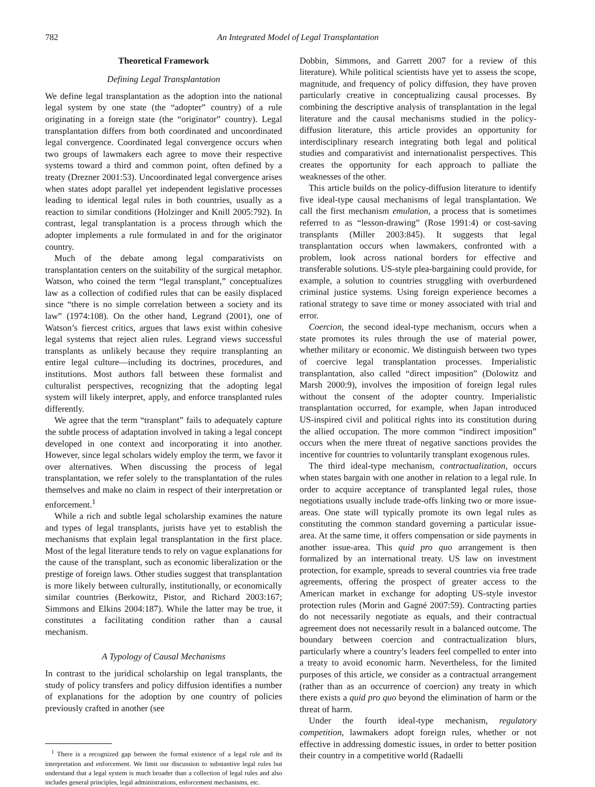782 An Integrated Model of Legal Transplantation
Theoretical Framework
Defining Legal Transplantation
We define legal transplantation as the adoption into the national legal system by one state (the “adopter” country) of a rule originating in a foreign state (the “originator” country). Legal transplantation differs from both coordinated and uncoordinated legal convergence. Coordinated legal convergence occurs when two groups of lawmakers each agree to move their respective systems toward a third and common point, often defined by a treaty (Drezner 2001:53). Uncoordinated legal convergence arises when states adopt parallel yet independent legislative processes leading to identical legal rules in both countries, usually as a reaction to similar conditions (Holzinger and Knill 2005:792). In contrast, legal transplantation is a process through which the adopter implements a rule formulated in and for the originator country.
Much of the debate among legal comparativists on transplantation centers on the suitability of the surgical metaphor. Watson, who coined the term “legal transplant,” conceptualizes law as a collection of codified rules that can be easily displaced since “there is no simple correlation between a society and its law” (1974:108). On the other hand, Legrand (2001), one of Watson’s fiercest critics, argues that laws exist within cohesive legal systems that reject alien rules. Legrand views successful transplants as unlikely because they require transplanting an entire legal culture—including its doctrines, procedures, and institutions. Most authors fall between these formalist and culturalist perspectives, recognizing that the adopting legal system will likely interpret, apply, and enforce transplanted rules differently.
We agree that the term “transplant” fails to adequately capture the subtle process of adaptation involved in taking a legal concept developed in one context and incorporating it into another. However, since legal scholars widely employ the term, we favor it over alternatives. When discussing the process of legal transplantation, we refer solely to the transplantation of the rules themselves and make no claim in respect of their interpretation or enforcement.<sup>1</sup>
While a rich and subtle legal scholarship examines the nature and types of legal transplants, jurists have yet to establish the mechanisms that explain legal transplantation in the first place. Most of the legal literature tends to rely on vague explanations for the cause of the transplant, such as economic liberalization or the prestige of foreign laws. Other studies suggest that transplantation is more likely between culturally, institutionally, or economically similar countries (Berkowitz, Pistor, and Richard 2003:167; Simmons and Elkins 2004:187). While the latter may be true, it constitutes a facilitating condition rather than a causal mechanism.
A Typology of Causal Mechanisms
In contrast to the juridical scholarship on legal transplants, the study of policy transfers and policy diffusion identifies a number of explanations for the adoption by one country of policies previously crafted in another (see
<sup>1</sup> There is a recognized gap between the formal existence of a legal rule and its interpretation and enforcement. We limit our discussion to substantive legal rules but understand that a legal system is much broader than a collection of legal rules and also includes general principles, legal administrations, enforcement mechanisms, etc.
Dobbin, Simmons, and Garrett 2007 for a review of this literature). While political scientists have yet to assess the scope, magnitude, and frequency of policy diffusion, they have proven particularly creative in conceptualizing causal processes. By combining the descriptive analysis of transplantation in the legal literature and the causal mechanisms studied in the policy-diffusion literature, this article provides an opportunity for interdisciplinary research integrating both legal and political studies and comparativist and internationalist perspectives. This creates the opportunity for each approach to palliate the weaknesses of the other.
This article builds on the policy-diffusion literature to identify five ideal-type causal mechanisms of legal transplantation. We call the first mechanism emulation, a process that is sometimes referred to as “lesson-drawing” (Rose 1991:4) or cost-saving transplants (Miller 2003:845). It suggests that legal transplantation occurs when lawmakers, confronted with a problem, look across national borders for effective and transferable solutions. US-style plea-bargaining could provide, for example, a solution to countries struggling with overburdened criminal justice systems. Using foreign experience becomes a rational strategy to save time or money associated with trial and error.
Coercion, the second ideal-type mechanism, occurs when a state promotes its rules through the use of material power, whether military or economic. We distinguish between two types of coercive legal transplantation processes. Imperialistic transplantation, also called “direct imposition” (Dolowitz and Marsh 2000:9), involves the imposition of foreign legal rules without the consent of the adopter country. Imperialistic transplantation occurred, for example, when Japan introduced US-inspired civil and political rights into its constitution during the allied occupation. The more common “indirect imposition” occurs when the mere threat of negative sanctions provides the incentive for countries to voluntarily transplant exogenous rules.
The third ideal-type mechanism, contractualization, occurs when states bargain with one another in relation to a legal rule. In order to acquire acceptance of transplanted legal rules, those negotiations usually include trade-offs linking two or more issue-areas. One state will typically promote its own legal rules as constituting the common standard governing a particular issue-area. At the same time, it offers compensation or side payments in another issue-area. This quid pro quo arrangement is then formalized by an international treaty. US law on investment protection, for example, spreads to several countries via free trade agreements, offering the prospect of greater access to the American market in exchange for adopting US-style investor protection rules (Morin and Gagné 2007:59). Contracting parties do not necessarily negotiate as equals, and their contractual agreement does not necessarily result in a balanced outcome. The boundary between coercion and contractualization blurs, particularly where a country’s leaders feel compelled to enter into a treaty to avoid economic harm. Nevertheless, for the limited purposes of this article, we consider as a contractual arrangement (rather than as an occurrence of coercion) any treaty in which there exists a quid pro quo beyond the elimination of harm or the threat of harm.
Under the fourth ideal-type mechanism, regulatory competition, lawmakers adopt foreign rules, whether or not effective in addressing domestic issues, in order to better position their country in a competitive world (Radaelli